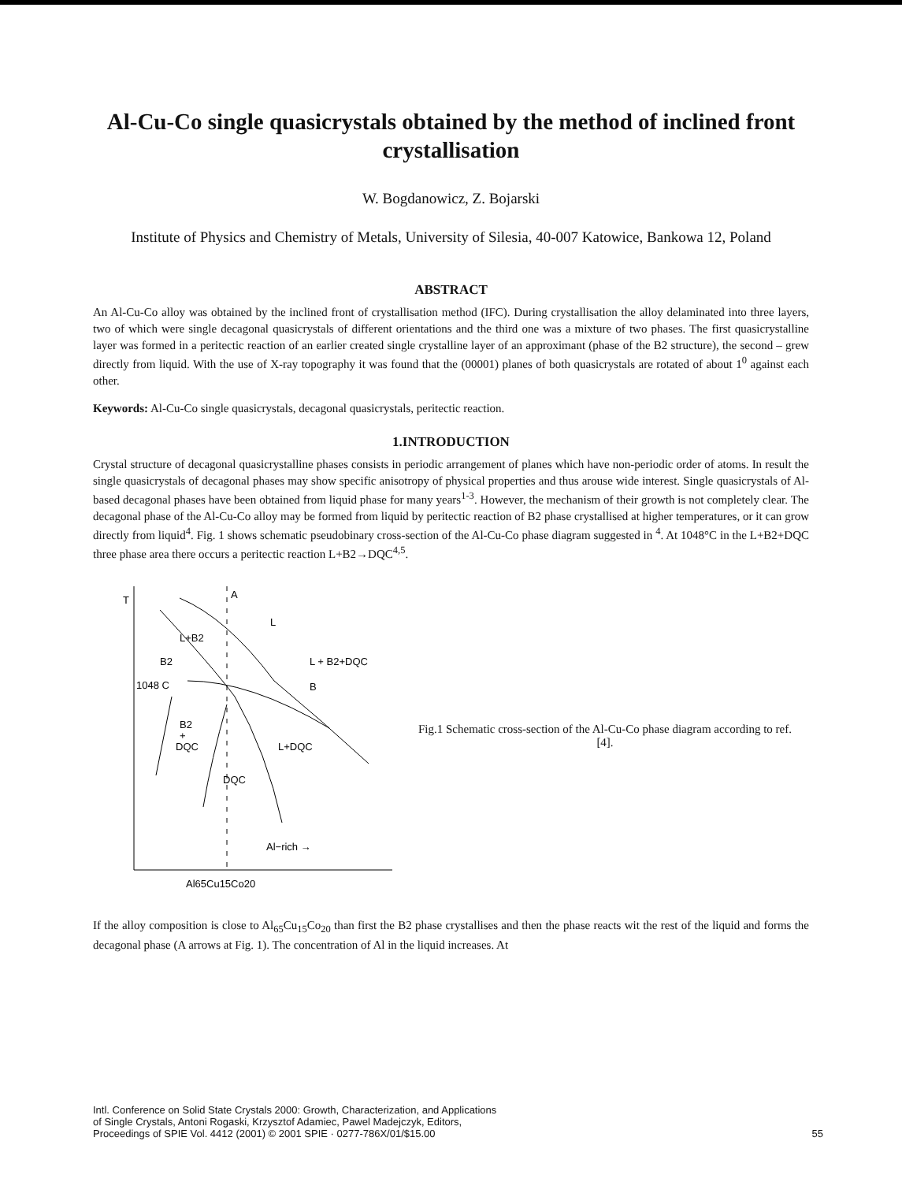Al-Cu-Co single quasicrystals obtained by the method of inclined front crystallisation
W. Bogdanowicz, Z. Bojarski
Institute of Physics and Chemistry of Metals, University of Silesia, 40-007 Katowice, Bankowa 12, Poland
ABSTRACT
An Al-Cu-Co alloy was obtained by the inclined front of crystallisation method (IFC). During crystallisation the alloy delaminated into three layers, two of which were single decagonal quasicrystals of different orientations and the third one was a mixture of two phases. The first quasicrystalline layer was formed in a peritectic reaction of an earlier created single crystalline layer of an approximant (phase of the B2 structure), the second – grew directly from liquid. With the use of X-ray topography it was found that the (00001) planes of both quasicrystals are rotated of about 1<sup>0</sup> against each other.
Keywords: Al-Cu-Co single quasicrystals, decagonal quasicrystals, peritectic reaction.
1.INTRODUCTION
Crystal structure of decagonal quasicrystalline phases consists in periodic arrangement of planes which have non-periodic order of atoms. In result the single quasicrystals of decagonal phases may show specific anisotropy of physical properties and thus arouse wide interest. Single quasicrystals of Al-based decagonal phases have been obtained from liquid phase for many years<sup>1-3</sup>. However, the mechanism of their growth is not completely clear. The decagonal phase of the Al-Cu-Co alloy may be formed from liquid by peritectic reaction of B2 phase crystallised at higher temperatures, or it can grow directly from liquid<sup>4</sup>. Fig. 1 shows schematic pseudobinary cross-section of the Al-Cu-Co phase diagram suggested in <sup>4</sup>. At 1048°C in the L+B2+DQC three phase area there occurs a peritectic reaction L+B2→DQC<sup>4,5</sup>.
T
A
L
L+B2
B2
L + B2+DQC
1048 C
B
B2
+
DQC
L+DQC
DQC
Al−rich →
Al65Cu15Co20
Fig.1 Schematic cross-section of the Al-Cu-Co phase diagram according to ref. [4].
If the alloy composition is close to Al<sub>65</sub>Cu<sub>15</sub>Co<sub>20</sub> than first the B2 phase crystallises and then the phase reacts wit the rest of the liquid and forms the decagonal phase (A arrows at Fig. 1). The concentration of Al in the liquid increases. At
Intl. Conference on Solid State Crystals 2000: Growth, Characterization, and Applications
of Single Crystals, Antoni Rogaski, Krzysztof Adamiec, Pawel Madejczyk, Editors,
Proceedings of SPIE Vol. 4412 (2001) © 2001 SPIE · 0277-786X/01/$15.00
55